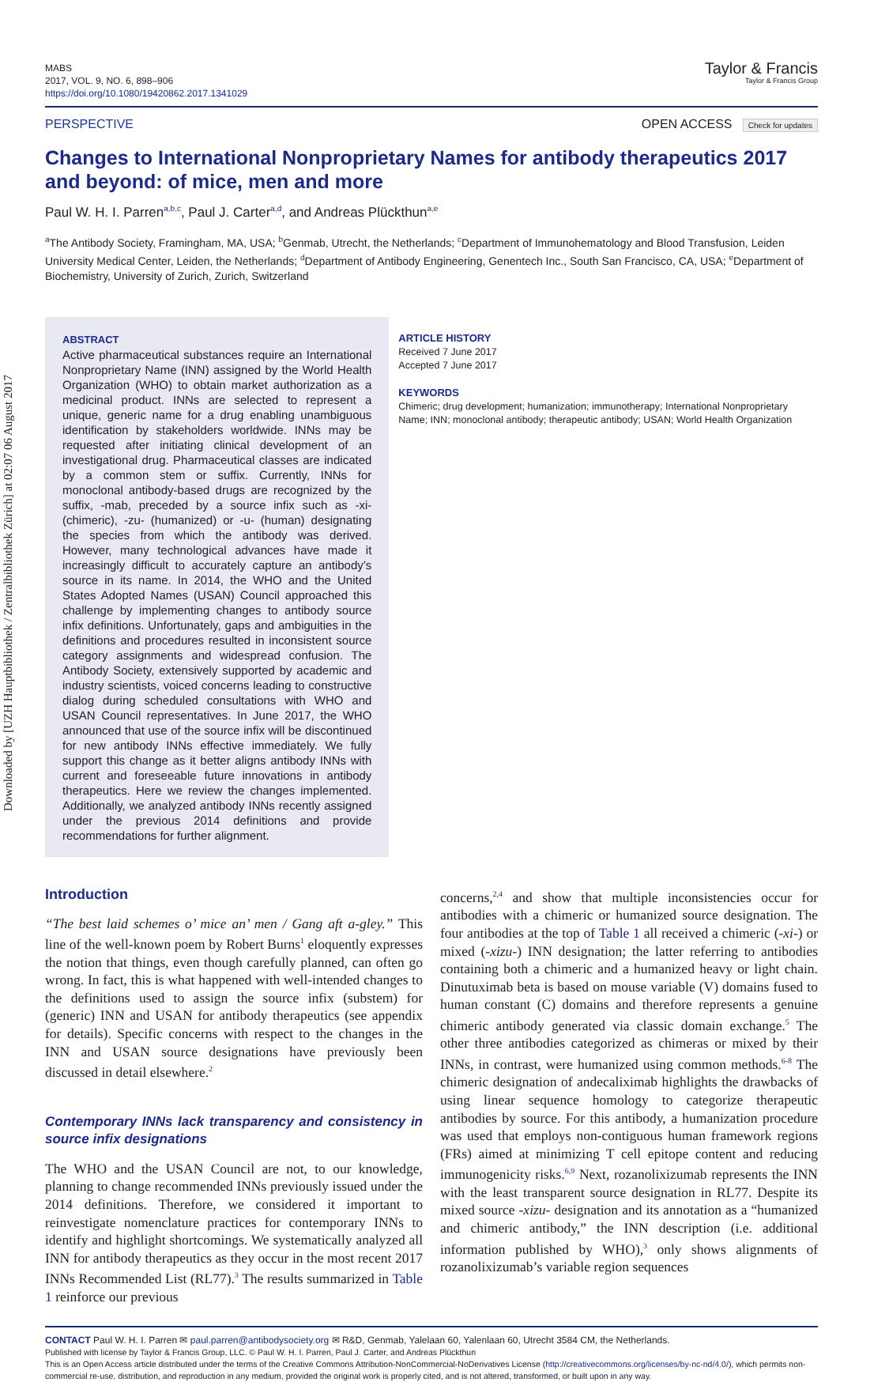Downloaded by [UZH Hauptbibliothek / Zentralbibliothek Zürich] at 02:07 06 August 2017
MABS
2017, VOL. 9, NO. 6, 898–906
https://doi.org/10.1080/19420862.2017.1341029
Taylor & Francis
Taylor & Francis Group
PERSPECTIVE OPEN ACCESS Check for updates
Changes to International Nonproprietary Names for antibody therapeutics 2017 and beyond: of mice, men and more
Paul W. H. I. Parren<sup>a,b,c</sup>, Paul J. Carter<sup>a,d</sup>, and Andreas Plückthun<sup>a,e</sup>
<sup>a</sup> The Antibody Society, Framingham, MA, USA; <sup>b</sup>Genmab, Utrecht, the Netherlands; <sup>c</sup>Department of Immunohematology and Blood Transfusion, Leiden University Medical Center, Leiden, the Netherlands; <sup>d</sup>Department of Antibody Engineering, Genentech Inc., South San Francisco, CA, USA; <sup>e</sup>Department of Biochemistry, University of Zurich, Zurich, Switzerland
ABSTRACT
Active pharmaceutical substances require an International Nonproprietary Name (INN) assigned by the World Health Organization (WHO) to obtain market authorization as a medicinal product. INNs are selected to represent a unique, generic name for a drug enabling unambiguous identification by stakeholders worldwide. INNs may be requested after initiating clinical development of an investigational drug. Pharmaceutical classes are indicated by a common stem or suffix. Currently, INNs for monoclonal antibody-based drugs are recognized by the suffix, -mab, preceded by a source infix such as -xi- (chimeric), -zu- (humanized) or -u- (human) designating the species from which the antibody was derived. However, many technological advances have made it increasingly difficult to accurately capture an antibody’s source in its name. In 2014, the WHO and the United States Adopted Names (USAN) Council approached this challenge by implementing changes to antibody source infix definitions. Unfortunately, gaps and ambiguities in the definitions and procedures resulted in inconsistent source category assignments and widespread confusion. The Antibody Society, extensively supported by academic and industry scientists, voiced concerns leading to constructive dialog during scheduled consultations with WHO and USAN Council representatives. In June 2017, the WHO announced that use of the source infix will be discontinued for new antibody INNs effective immediately. We fully support this change as it better aligns antibody INNs with current and foreseeable future innovations in antibody therapeutics. Here we review the changes implemented. Additionally, we analyzed antibody INNs recently assigned under the previous 2014 definitions and provide recommendations for further alignment.
ARTICLE HISTORY
Received 7 June 2017
Accepted 7 June 2017
KEYWORDS
Chimeric; drug development; humanization; immunotherapy; International Nonproprietary Name; INN; monoclonal antibody; therapeutic antibody; USAN; World Health Organization
Introduction
“The best laid schemes o’ mice an’ men / Gang aft a-gley.” This line of the well-known poem by Robert Burns<sup>1</sup> eloquently expresses the notion that things, even though carefully planned, can often go wrong. In fact, this is what happened with well-intended changes to the definitions used to assign the source infix (substem) for (generic) INN and USAN for antibody therapeutics (see appendix for details). Specific concerns with respect to the changes in the INN and USAN source designations have previously been discussed in detail elsewhere.<sup>2</sup>
Contemporary INNs lack transparency and consistency in source infix designations
The WHO and the USAN Council are not, to our knowledge, planning to change recommended INNs previously issued under the 2014 definitions. Therefore, we considered it important to reinvestigate nomenclature practices for contemporary INNs to identify and highlight shortcomings. We systematically analyzed all INN for antibody therapeutics as they occur in the most recent 2017 INNs Recommended List (RL77).<sup>3</sup> The results summarized in Table 1 reinforce our previous
concerns,<sup>2,4</sup> and show that multiple inconsistencies occur for antibodies with a chimeric or humanized source designation. The four antibodies at the top of Table 1 all received a chimeric (-xi-) or mixed (-xizu-) INN designation; the latter referring to antibodies containing both a chimeric and a humanized heavy or light chain. Dinutuximab beta is based on mouse variable (V) domains fused to human constant (C) domains and therefore represents a genuine chimeric antibody generated via classic domain exchange.<sup>5</sup> The other three antibodies categorized as chimeras or mixed by their INNs, in contrast, were humanized using common methods.<sup>6-8</sup> The chimeric designation of andecaliximab highlights the drawbacks of using linear sequence homology to categorize therapeutic antibodies by source. For this antibody, a humanization procedure was used that employs non-contiguous human framework regions (FRs) aimed at minimizing T cell epitope content and reducing immunogenicity risks.<sup>6,9</sup> Next, rozanolixizumab represents the INN with the least transparent source designation in RL77. Despite its mixed source -xizu- designation and its annotation as a “humanized and chimeric antibody,” the INN description (i.e. additional information published by WHO),<sup>3</sup> only shows alignments of rozanolixizumab’s variable region sequences
CONTACT Paul W. H. I. Parren ✉ paul.parren@antibodysociety.org ✉ R&D, Genmab, Yalelaan 60, Yalenlaan 60, Utrecht 3584 CM, the Netherlands.
Published with license by Taylor & Francis Group, LLC. © Paul W. H. I. Parren, Paul J. Carter, and Andreas Plückthun
This is an Open Access article distributed under the terms of the Creative Commons Attribution-NonCommercial-NoDerivatives License (http://creativecommons.org/licenses/by-nc-nd/4.0/), which permits non-commercial re-use, distribution, and reproduction in any medium, provided the original work is properly cited, and is not altered, transformed, or built upon in any way.